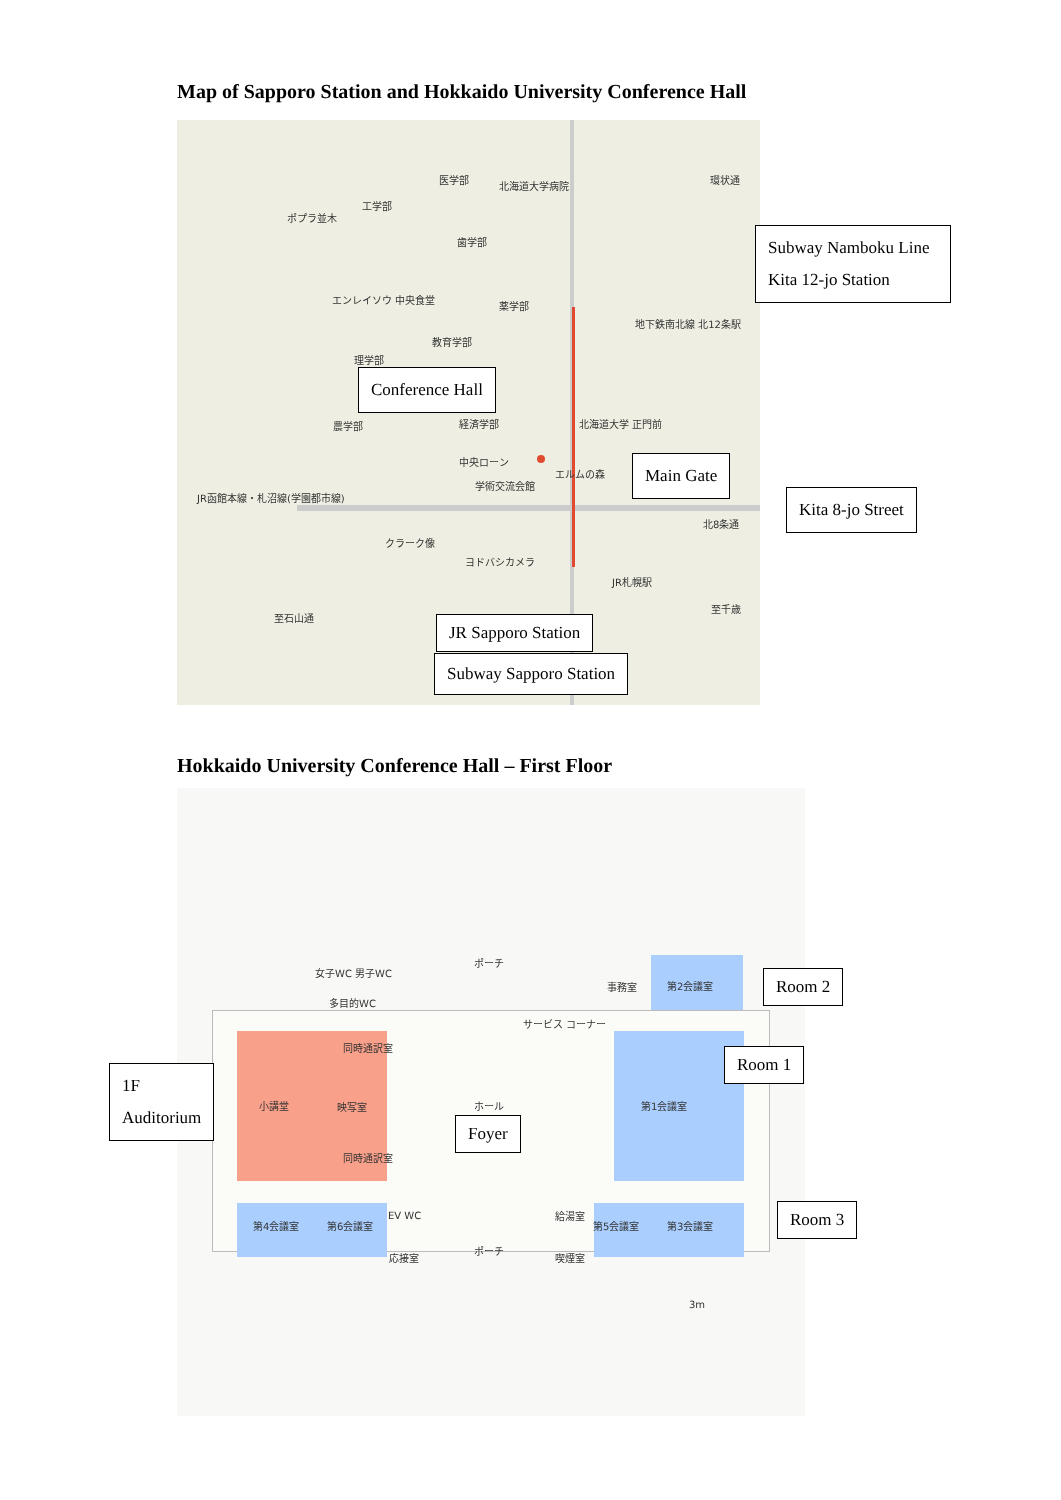Map of Sapporo Station and Hokkaido University Conference Hall
医学部
北海道大学病院
環状通
工学部
歯学部
エンレイソウ 中央食堂
薬学部
地下鉄南北線 北12条駅
教育学部
理学部
農学部 経済学部 北海道大学 正門前
中央ローン
エルムの森
学術交流会館
北8条通
クラーク像
ヨドバシカメラ
JR札幌駅
至千歳
至石山通
JR函館本線・札沼線(学園都市線)
ポプラ並木
Subway Namboku Line
Kita 12-jo Station
Conference Hall
Main Gate
Kita 8-jo Street
JR Sapporo Station
Subway Sapporo Station
Hokkaido University Conference Hall – First Floor
女子WC 男子WC
多目的WC
ポーチ
事務室 第2会議室
サービス コーナー
同時通訳室
小講堂 映写室 ホール 第1会議室
同時通訳室
給湯室
第4会議室 第6会議室
EV WC
第5会議室 第3会議室
応接室
ポーチ
喫煙室
3m
Room 2
Room 1
1F
Auditorium
Foyer
Room 3